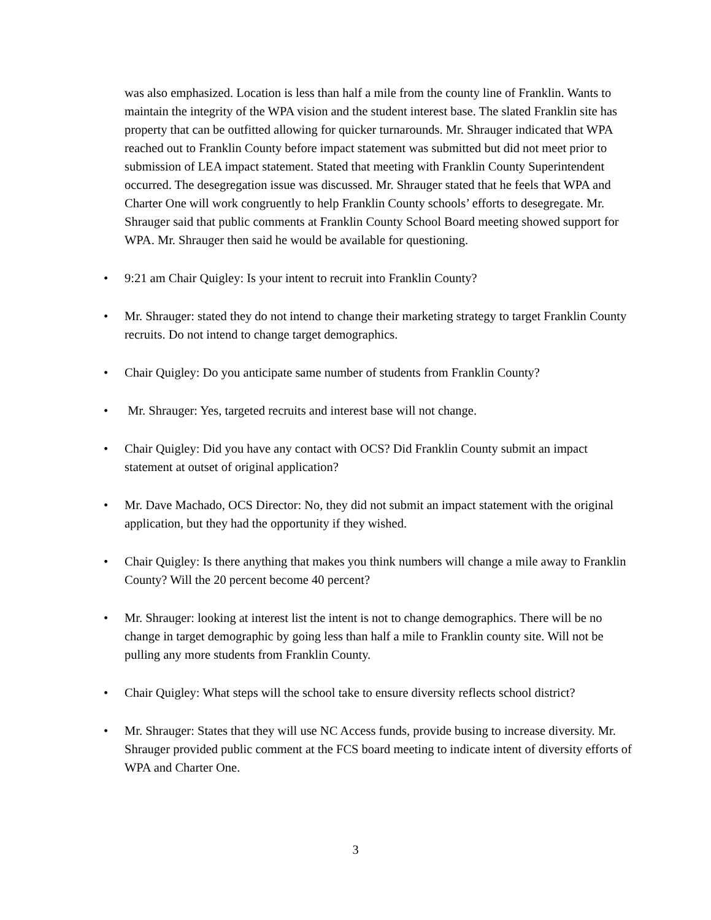was also emphasized. Location is less than half a mile from the county line of Franklin. Wants to maintain the integrity of the WPA vision and the student interest base. The slated Franklin site has property that can be outfitted allowing for quicker turnarounds. Mr. Shrauger indicated that WPA reached out to Franklin County before impact statement was submitted but did not meet prior to submission of LEA impact statement. Stated that meeting with Franklin County Superintendent occurred. The desegregation issue was discussed. Mr. Shrauger stated that he feels that WPA and Charter One will work congruently to help Franklin County schools’ efforts to desegregate. Mr. Shrauger said that public comments at Franklin County School Board meeting showed support for WPA. Mr. Shrauger then said he would be available for questioning.
• 9:21 am Chair Quigley: Is your intent to recruit into Franklin County?
• Mr. Shrauger: stated they do not intend to change their marketing strategy to target Franklin County recruits. Do not intend to change target demographics.
• Chair Quigley: Do you anticipate same number of students from Franklin County?
• Mr. Shrauger: Yes, targeted recruits and interest base will not change.
• Chair Quigley: Did you have any contact with OCS? Did Franklin County submit an impact statement at outset of original application?
• Mr. Dave Machado, OCS Director: No, they did not submit an impact statement with the original application, but they had the opportunity if they wished.
• Chair Quigley: Is there anything that makes you think numbers will change a mile away to Franklin County? Will the 20 percent become 40 percent?
• Mr. Shrauger: looking at interest list the intent is not to change demographics. There will be no change in target demographic by going less than half a mile to Franklin county site. Will not be pulling any more students from Franklin County.
• Chair Quigley: What steps will the school take to ensure diversity reflects school district?
• Mr. Shrauger: States that they will use NC Access funds, provide busing to increase diversity. Mr. Shrauger provided public comment at the FCS board meeting to indicate intent of diversity efforts of WPA and Charter One.
3